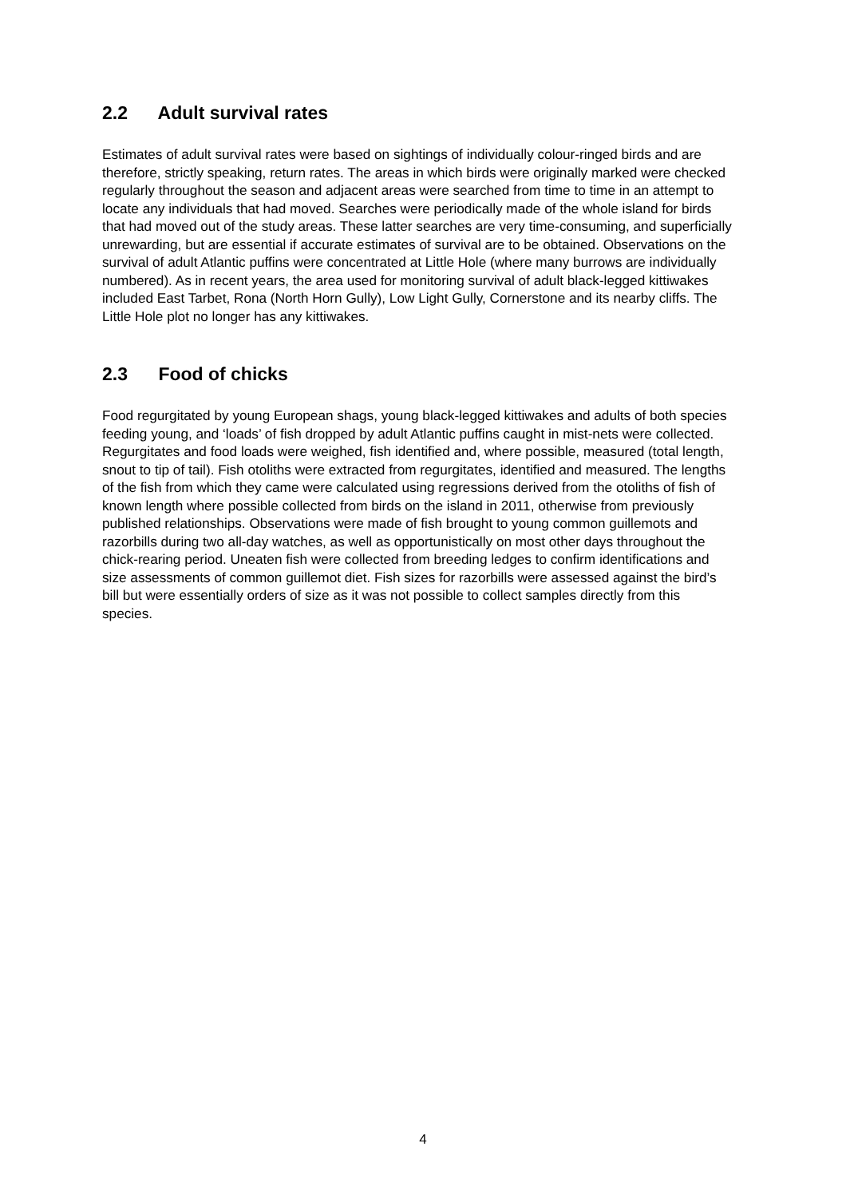2.2 Adult survival rates
Estimates of adult survival rates were based on sightings of individually colour-ringed birds and are therefore, strictly speaking, return rates. The areas in which birds were originally marked were checked regularly throughout the season and adjacent areas were searched from time to time in an attempt to locate any individuals that had moved. Searches were periodically made of the whole island for birds that had moved out of the study areas. These latter searches are very time-consuming, and superficially unrewarding, but are essential if accurate estimates of survival are to be obtained. Observations on the survival of adult Atlantic puffins were concentrated at Little Hole (where many burrows are individually numbered). As in recent years, the area used for monitoring survival of adult black-legged kittiwakes included East Tarbet, Rona (North Horn Gully), Low Light Gully, Cornerstone and its nearby cliffs. The Little Hole plot no longer has any kittiwakes.
2.3 Food of chicks
Food regurgitated by young European shags, young black-legged kittiwakes and adults of both species feeding young, and ‘loads’ of fish dropped by adult Atlantic puffins caught in mist-nets were collected. Regurgitates and food loads were weighed, fish identified and, where possible, measured (total length, snout to tip of tail). Fish otoliths were extracted from regurgitates, identified and measured. The lengths of the fish from which they came were calculated using regressions derived from the otoliths of fish of known length where possible collected from birds on the island in 2011, otherwise from previously published relationships. Observations were made of fish brought to young common guillemots and razorbills during two all-day watches, as well as opportunistically on most other days throughout the chick-rearing period. Uneaten fish were collected from breeding ledges to confirm identifications and size assessments of common guillemot diet. Fish sizes for razorbills were assessed against the bird’s bill but were essentially orders of size as it was not possible to collect samples directly from this species.
4